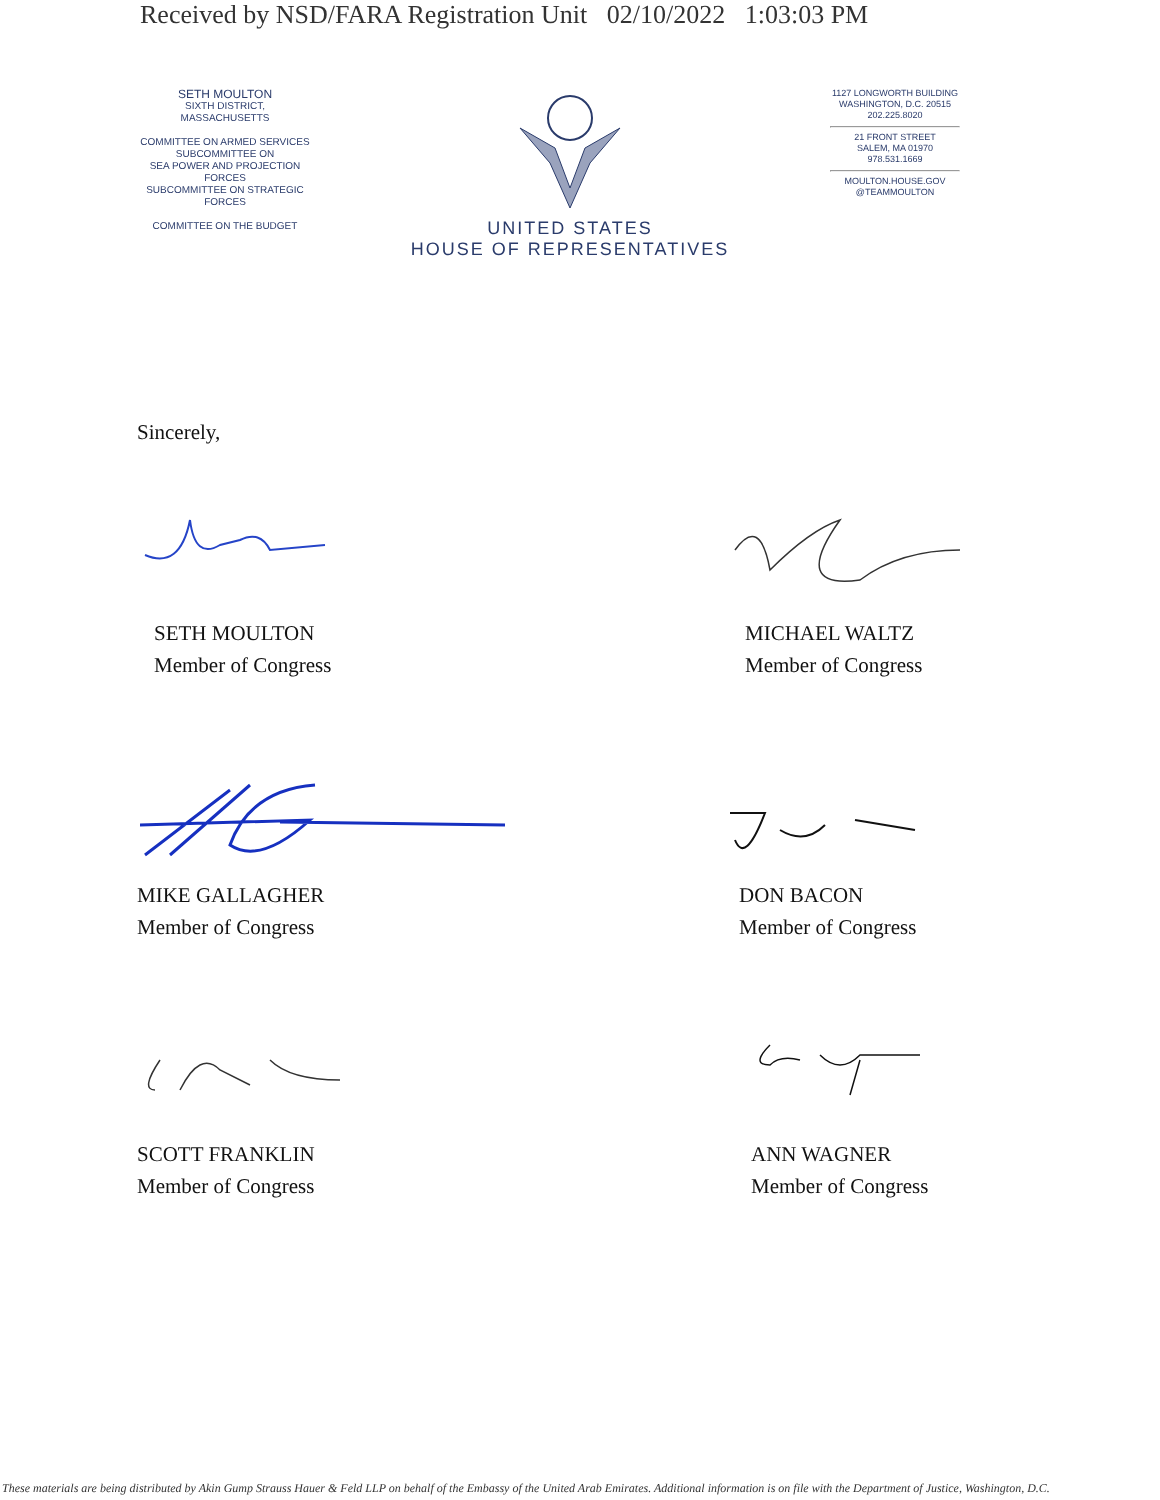Received by NSD/FARA Registration Unit 02/10/2022 1:03:03 PM
SETH MOULTON
SIXTH DISTRICT, MASSACHUSETTS
COMMITTEE ON ARMED SERVICES
SUBCOMMITTEE ON
SEA POWER AND PROJECTION FORCES
SUBCOMMITTEE ON STRATEGIC FORCES
COMMITTEE ON THE BUDGET
UNITED STATES
HOUSE OF REPRESENTATIVES
1127 LONGWORTH BUILDING
WASHINGTON, D.C. 20515
202.225.8020
21 FRONT STREET
SALEM, MA 01970
978.531.1669
MOULTON.HOUSE.GOV
@TEAMMOULTON
Sincerely,
SETH MOULTON
Member of Congress
MICHAEL WALTZ
Member of Congress
MIKE GALLAGHER
Member of Congress
DON BACON
Member of Congress
SCOTT FRANKLIN
Member of Congress
ANN WAGNER
Member of Congress
These materials are being distributed by Akin Gump Strauss Hauer & Feld LLP on behalf of the Embassy of the United Arab Emirates. Additional information is on file with the Department of Justice, Washington, D.C.